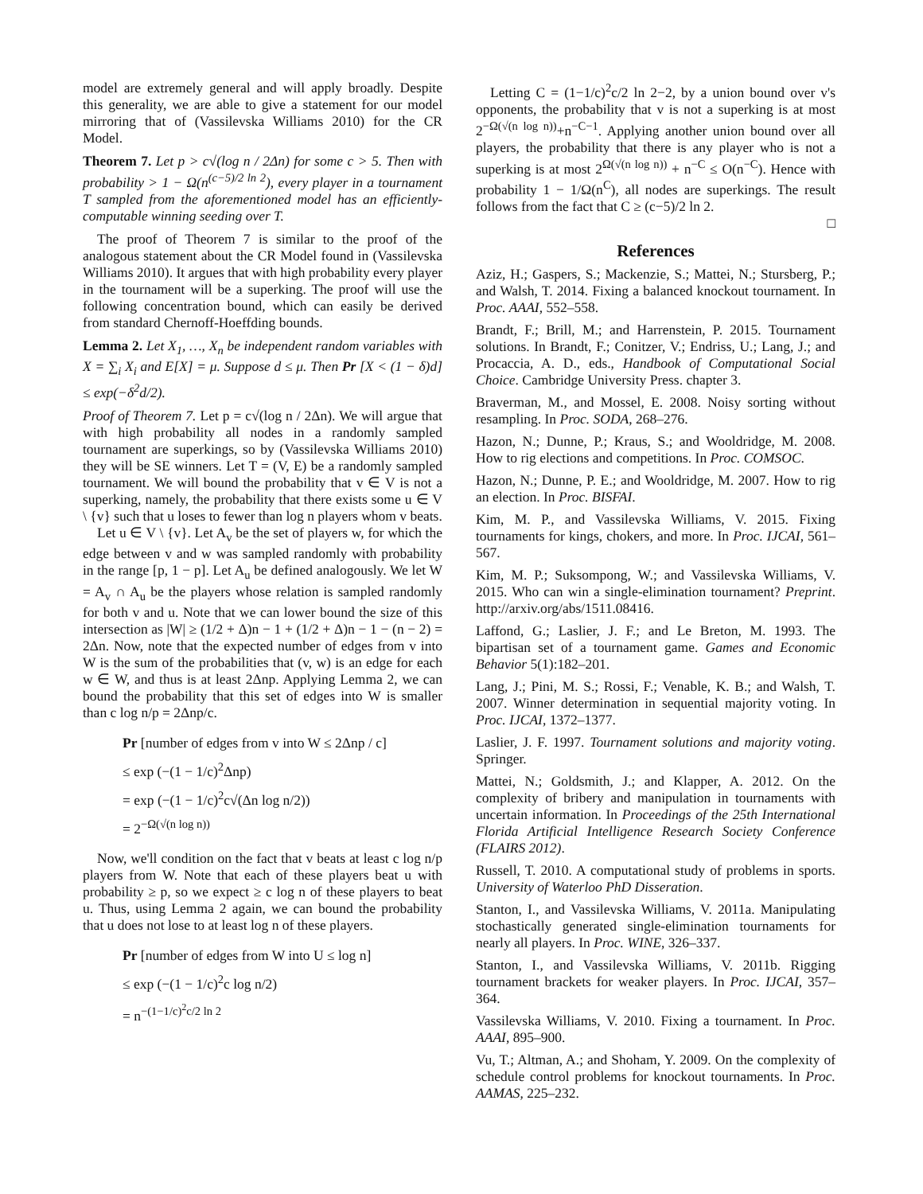model are extremely general and will apply broadly. Despite this generality, we are able to give a statement for our model mirroring that of (Vassilevska Williams 2010) for the CR Model.
Theorem 7. Let p > c√(log n / 2Δn) for some c > 5. Then with probability > 1 − Ω(n<sup>(c−5)/2 ln 2</sup>), every player in a tournament T sampled from the aforementioned model has an efficiently-computable winning seeding over T.
The proof of Theorem 7 is similar to the proof of the analogous statement about the CR Model found in (Vassilevska Williams 2010). It argues that with high probability every player in the tournament will be a superking. The proof will use the following concentration bound, which can easily be derived from standard Chernoff-Hoeffding bounds.
Lemma 2. Let X<sub>1</sub>, …, X<sub>n</sub> be independent random variables with X = ∑<sub>i</sub> X<sub>i</sub> and E[X] = μ. Suppose d ≤ μ. Then Pr [X < (1 − δ)d] ≤ exp(−δ<sup>2</sup>d/2).
Proof of Theorem 7. Let p = c√(log n / 2Δn). We will argue that with high probability all nodes in a randomly sampled tournament are superkings, so by (Vassilevska Williams 2010) they will be SE winners. Let T = (V, E) be a randomly sampled tournament. We will bound the probability that v ∈ V is not a superking, namely, the probability that there exists some u ∈ V \ {v} such that u loses to fewer than log n players whom v beats.
Let u ∈ V \ {v}. Let A<sub>v</sub> be the set of players w, for which the edge between v and w was sampled randomly with probability in the range [p, 1 − p]. Let A<sub>u</sub> be defined analogously. We let W = A<sub>v</sub> ∩ A<sub>u</sub> be the players whose relation is sampled randomly for both v and u. Note that we can lower bound the size of this intersection as |W| ≥ (1/2 + Δ)n − 1 + (1/2 + Δ)n − 1 − (n − 2) = 2Δn. Now, note that the expected number of edges from v into W is the sum of the probabilities that (v, w) is an edge for each w ∈ W, and thus is at least 2Δnp. Applying Lemma 2, we can bound the probability that this set of edges into W is smaller than c log n/p = 2Δnp/c.
Pr [number of edges from v into W ≤ 2Δnp / c]
≤ exp (−(1 − 1/c)<sup>2</sup>Δnp)
= exp (−(1 − 1/c)<sup>2</sup>c√(Δn log n/2))
= 2<sup>−Ω(√(n log n))</sup>
Now, we'll condition on the fact that v beats at least c log n/p players from W. Note that each of these players beat u with probability ≥ p, so we expect ≥ c log n of these players to beat u. Thus, using Lemma 2 again, we can bound the probability that u does not lose to at least log n of these players.
Pr [number of edges from W into U ≤ log n]
≤ exp (−(1 − 1/c)<sup>2</sup>c log n/2)
= n<sup>−(1−1/c)<sup>2</sup>c/2 ln 2</sup>
Letting C = (1−1/c)<sup>2</sup>c/2 ln 2−2, by a union bound over v's opponents, the probability that v is not a superking is at most 2<sup>−Ω(√(n log n))</sup>+n<sup>−C−1</sup>. Applying another union bound over all players, the probability that there is any player who is not a superking is at most 2<sup>Ω(√(n log n))</sup> + n<sup>−C</sup> ≤ O(n<sup>−C</sup>). Hence with probability 1 − 1/Ω(n<sup>C</sup>), all nodes are superkings. The result follows from the fact that C ≥ (c−5)/2 ln 2.
□
References
Aziz, H.; Gaspers, S.; Mackenzie, S.; Mattei, N.; Stursberg, P.; and Walsh, T. 2014. Fixing a balanced knockout tournament. In Proc. AAAI, 552–558.
Brandt, F.; Brill, M.; and Harrenstein, P. 2015. Tournament solutions. In Brandt, F.; Conitzer, V.; Endriss, U.; Lang, J.; and Procaccia, A. D., eds., Handbook of Computational Social Choice. Cambridge University Press. chapter 3.
Braverman, M., and Mossel, E. 2008. Noisy sorting without resampling. In Proc. SODA, 268–276.
Hazon, N.; Dunne, P.; Kraus, S.; and Wooldridge, M. 2008. How to rig elections and competitions. In Proc. COMSOC.
Hazon, N.; Dunne, P. E.; and Wooldridge, M. 2007. How to rig an election. In Proc. BISFAI.
Kim, M. P., and Vassilevska Williams, V. 2015. Fixing tournaments for kings, chokers, and more. In Proc. IJCAI, 561–567.
Kim, M. P.; Suksompong, W.; and Vassilevska Williams, V. 2015. Who can win a single-elimination tournament? Preprint. http://arxiv.org/abs/1511.08416.
Laffond, G.; Laslier, J. F.; and Le Breton, M. 1993. The bipartisan set of a tournament game. Games and Economic Behavior 5(1):182–201.
Lang, J.; Pini, M. S.; Rossi, F.; Venable, K. B.; and Walsh, T. 2007. Winner determination in sequential majority voting. In Proc. IJCAI, 1372–1377.
Laslier, J. F. 1997. Tournament solutions and majority voting. Springer.
Mattei, N.; Goldsmith, J.; and Klapper, A. 2012. On the complexity of bribery and manipulation in tournaments with uncertain information. In Proceedings of the 25th International Florida Artificial Intelligence Research Society Conference (FLAIRS 2012).
Russell, T. 2010. A computational study of problems in sports. University of Waterloo PhD Disseration.
Stanton, I., and Vassilevska Williams, V. 2011a. Manipulating stochastically generated single-elimination tournaments for nearly all players. In Proc. WINE, 326–337.
Stanton, I., and Vassilevska Williams, V. 2011b. Rigging tournament brackets for weaker players. In Proc. IJCAI, 357–364.
Vassilevska Williams, V. 2010. Fixing a tournament. In Proc. AAAI, 895–900.
Vu, T.; Altman, A.; and Shoham, Y. 2009. On the complexity of schedule control problems for knockout tournaments. In Proc. AAMAS, 225–232.